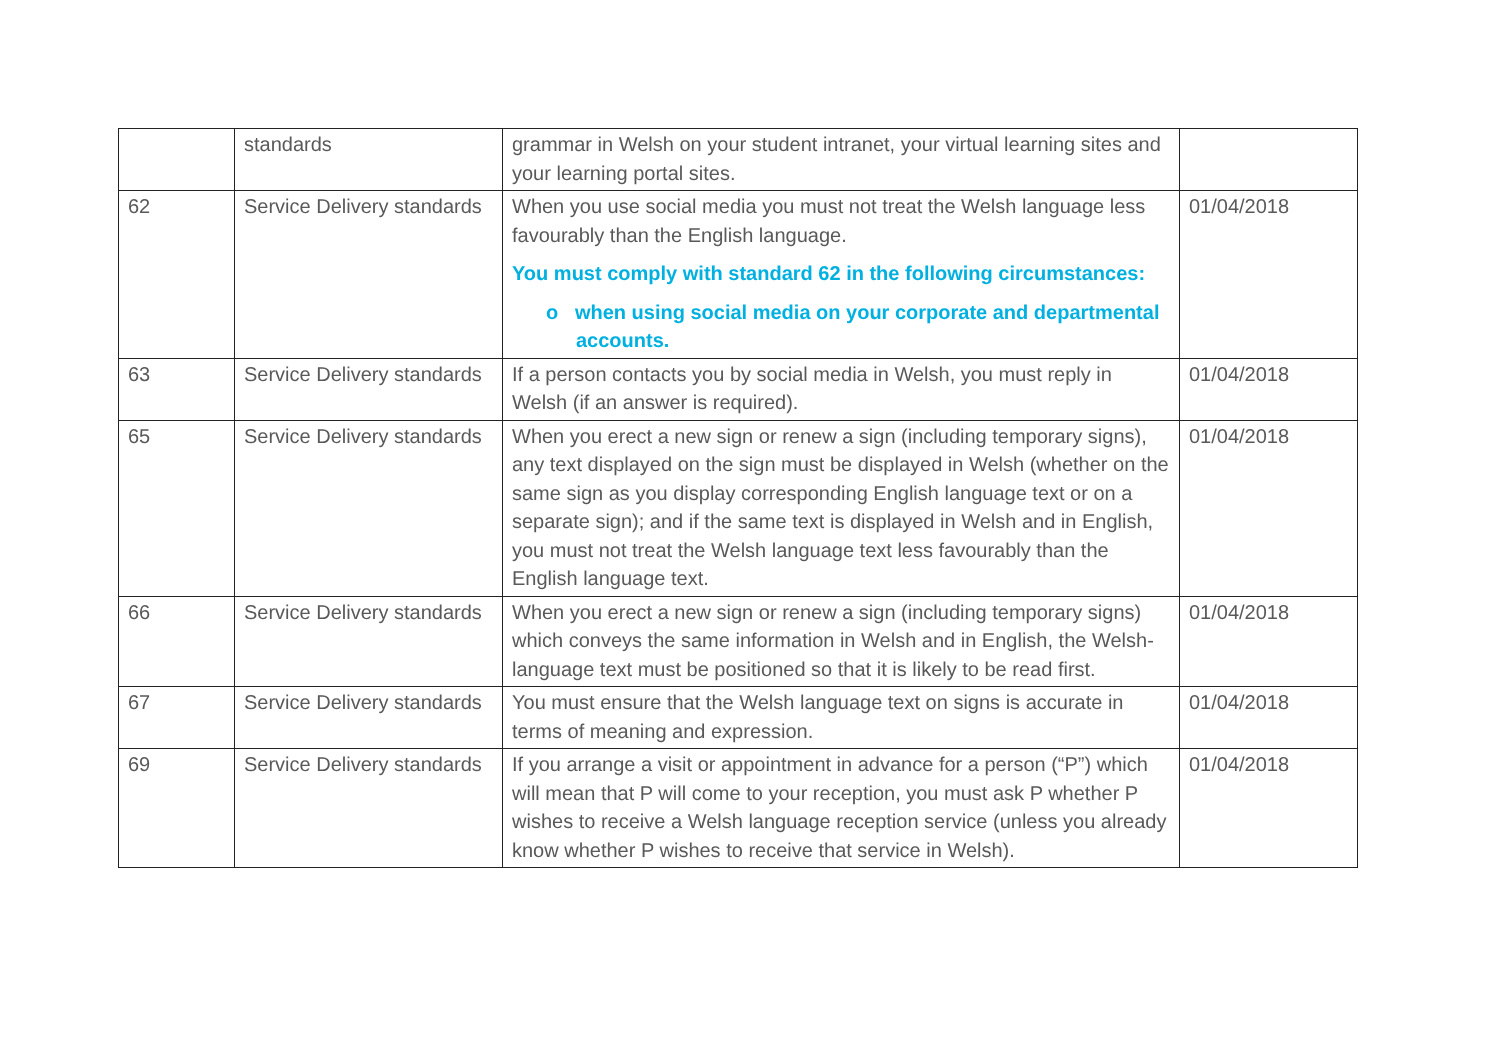| | standards | grammar in Welsh on your student intranet, your virtual learning sites and your learning portal sites. | |
| 62 | Service Delivery standards | When you use social media you must not treat the Welsh language less favourably than the English language. You must comply with standard 62 in the following circumstances: o when using social media on your corporate and departmental accounts. | 01/04/2018 |
| 63 | Service Delivery standards | If a person contacts you by social media in Welsh, you must reply in Welsh (if an answer is required). | 01/04/2018 |
| 65 | Service Delivery standards | When you erect a new sign or renew a sign (including temporary signs), any text displayed on the sign must be displayed in Welsh (whether on the same sign as you display corresponding English language text or on a separate sign); and if the same text is displayed in Welsh and in English, you must not treat the Welsh language text less favourably than the English language text. | 01/04/2018 |
| 66 | Service Delivery standards | When you erect a new sign or renew a sign (including temporary signs) which conveys the same information in Welsh and in English, the Welsh-language text must be positioned so that it is likely to be read first. | 01/04/2018 |
| 67 | Service Delivery standards | You must ensure that the Welsh language text on signs is accurate in terms of meaning and expression. | 01/04/2018 |
| 69 | Service Delivery standards | If you arrange a visit or appointment in advance for a person (“P”) which will mean that P will come to your reception, you must ask P whether P wishes to receive a Welsh language reception service (unless you already know whether P wishes to receive that service in Welsh). | 01/04/2018 |